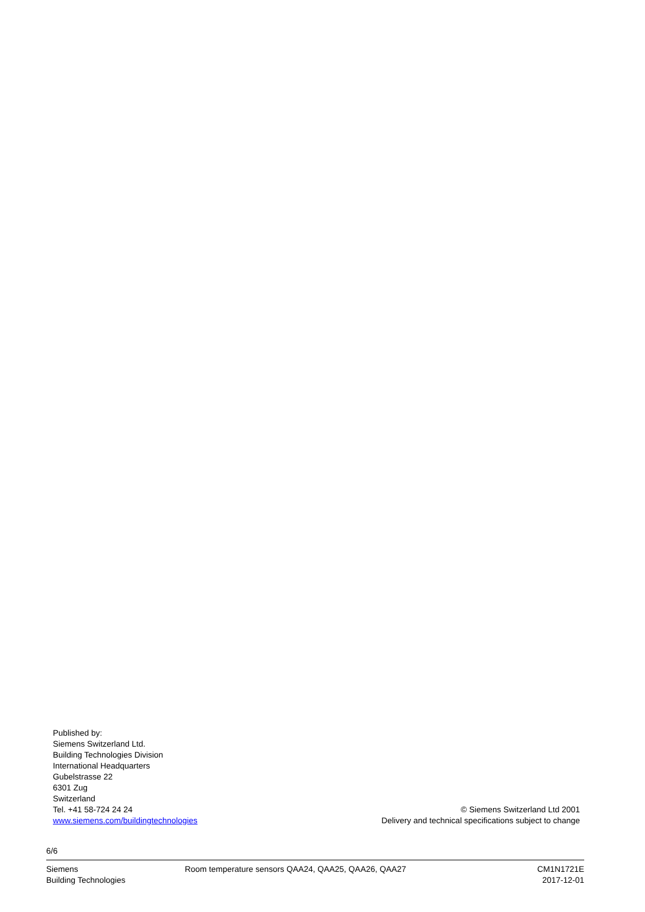Published by:
Siemens Switzerland Ltd.
Building Technologies Division
International Headquarters
Gubelstrasse 22
6301 Zug
Switzerland
Tel. +41 58-724 24 24
www.siemens.com/buildingtechnologies
© Siemens Switzerland Ltd 2001
Delivery and technical specifications subject to change
6/6
Siemens
Building Technologies
Room temperature sensors QAA24, QAA25, QAA26, QAA27
CM1N1721E
2017-12-01